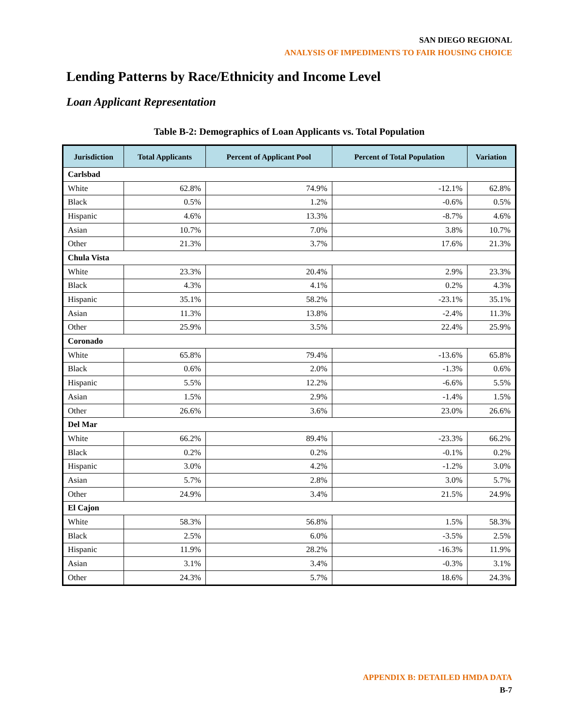SAN DIEGO REGIONAL
ANALYSIS OF IMPEDIMENTS TO FAIR HOUSING CHOICE
Lending Patterns by Race/Ethnicity and Income Level
Loan Applicant Representation
Table B-2: Demographics of Loan Applicants vs. Total Population
| Jurisdiction | Total Applicants | Percent of Applicant Pool | Percent of Total Population | Variation |
| --- | --- | --- | --- | --- |
| Carlsbad | | | | |
| White | 62.8% | 74.9% | -12.1% | 62.8% |
| Black | 0.5% | 1.2% | -0.6% | 0.5% |
| Hispanic | 4.6% | 13.3% | -8.7% | 4.6% |
| Asian | 10.7% | 7.0% | 3.8% | 10.7% |
| Other | 21.3% | 3.7% | 17.6% | 21.3% |
| Chula Vista | | | | |
| White | 23.3% | 20.4% | 2.9% | 23.3% |
| Black | 4.3% | 4.1% | 0.2% | 4.3% |
| Hispanic | 35.1% | 58.2% | -23.1% | 35.1% |
| Asian | 11.3% | 13.8% | -2.4% | 11.3% |
| Other | 25.9% | 3.5% | 22.4% | 25.9% |
| Coronado | | | | |
| White | 65.8% | 79.4% | -13.6% | 65.8% |
| Black | 0.6% | 2.0% | -1.3% | 0.6% |
| Hispanic | 5.5% | 12.2% | -6.6% | 5.5% |
| Asian | 1.5% | 2.9% | -1.4% | 1.5% |
| Other | 26.6% | 3.6% | 23.0% | 26.6% |
| Del Mar | | | | |
| White | 66.2% | 89.4% | -23.3% | 66.2% |
| Black | 0.2% | 0.2% | -0.1% | 0.2% |
| Hispanic | 3.0% | 4.2% | -1.2% | 3.0% |
| Asian | 5.7% | 2.8% | 3.0% | 5.7% |
| Other | 24.9% | 3.4% | 21.5% | 24.9% |
| El Cajon | | | | |
| White | 58.3% | 56.8% | 1.5% | 58.3% |
| Black | 2.5% | 6.0% | -3.5% | 2.5% |
| Hispanic | 11.9% | 28.2% | -16.3% | 11.9% |
| Asian | 3.1% | 3.4% | -0.3% | 3.1% |
| Other | 24.3% | 5.7% | 18.6% | 24.3% |
APPENDIX B: DETAILED HMDA DATA
B-7